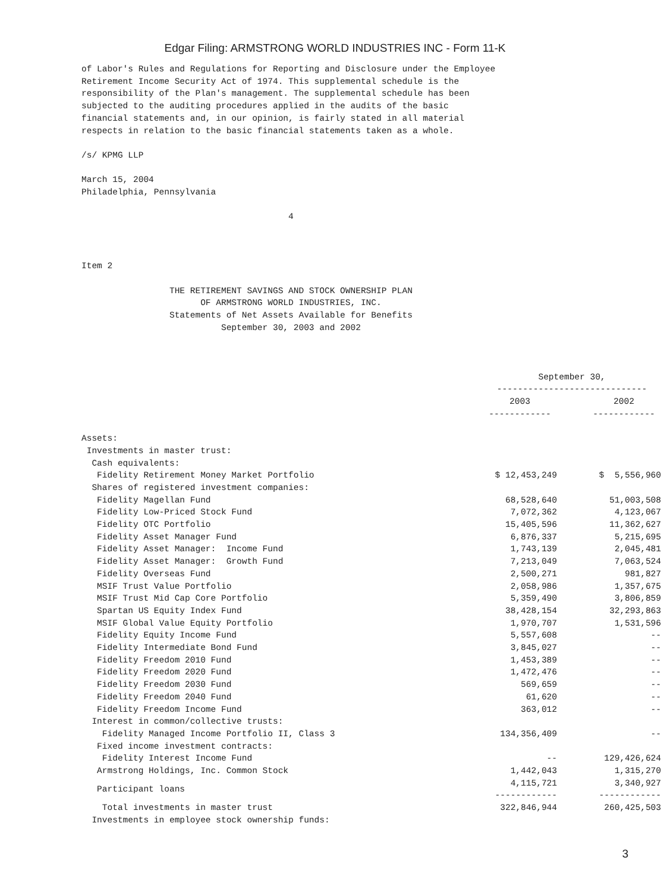Edgar Filing: ARMSTRONG WORLD INDUSTRIES INC - Form 11-K
of Labor's Rules and Regulations for Reporting and Disclosure under the Employee Retirement Income Security Act of 1974. This supplemental schedule is the responsibility of the Plan's management. The supplemental schedule has been subjected to the auditing procedures applied in the audits of the basic financial statements and, in our opinion, is fairly stated in all material respects in relation to the basic financial statements taken as a whole. /s/ KPMG LLP March 15, 2004 Philadelphia, Pennsylvania 4 Item 2 THE RETIREMENT SAVINGS AND STOCK OWNERSHIP PLAN OF ARMSTRONG WORLD INDUSTRIES, INC. Statements of Net Assets Available for Benefits September 30, 2003 and 2002
| | September 30, ----------------------------- | | |
| | 2003 ------------ | | 2002 ------------ |
| Assets: | | | |
| Investments in master trust: | | | |
| Cash equivalents: | | | |
| Fidelity Retirement Money Market Portfolio | $ 12,453,249 | | $ 5,556,960 |
| Shares of registered investment companies: | | | |
| Fidelity Magellan Fund | 68,528,640 | | 51,003,508 |
| Fidelity Low-Priced Stock Fund | 7,072,362 | | 4,123,067 |
| Fidelity OTC Portfolio | 15,405,596 | | 11,362,627 |
| Fidelity Asset Manager Fund | 6,876,337 | | 5,215,695 |
| Fidelity Asset Manager: Income Fund | 1,743,139 | | 2,045,481 |
| Fidelity Asset Manager: Growth Fund | 7,213,049 | | 7,063,524 |
| Fidelity Overseas Fund | 2,500,271 | | 981,827 |
| MSIF Trust Value Portfolio | 2,058,986 | | 1,357,675 |
| MSIF Trust Mid Cap Core Portfolio | 5,359,490 | | 3,806,859 |
| Spartan US Equity Index Fund | 38,428,154 | | 32,293,863 |
| MSIF Global Value Equity Portfolio | 1,970,707 | | 1,531,596 |
| Fidelity Equity Income Fund | 5,557,608 | | -- |
| Fidelity Intermediate Bond Fund | 3,845,027 | | -- |
| Fidelity Freedom 2010 Fund | 1,453,389 | | -- |
| Fidelity Freedom 2020 Fund | 1,472,476 | | -- |
| Fidelity Freedom 2030 Fund | 569,659 | | -- |
| Fidelity Freedom 2040 Fund | 61,620 | | -- |
| Fidelity Freedom Income Fund | 363,012 | | -- |
| Interest in common/collective trusts: | | | |
| Fidelity Managed Income Portfolio II, Class 3 | 134,356,409 | | -- |
| Fixed income investment contracts: | | | |
| Fidelity Interest Income Fund | -- | | 129,426,624 |
| Armstrong Holdings, Inc. Common Stock | 1,442,043 | | 1,315,270 |
| Participant loans | 4,115,721 ------------ | | 3,340,927 ------------ |
| Total investments in master trust | 322,846,944 | | 260,425,503 |
| Investments in employee stock ownership funds: | | | |
3